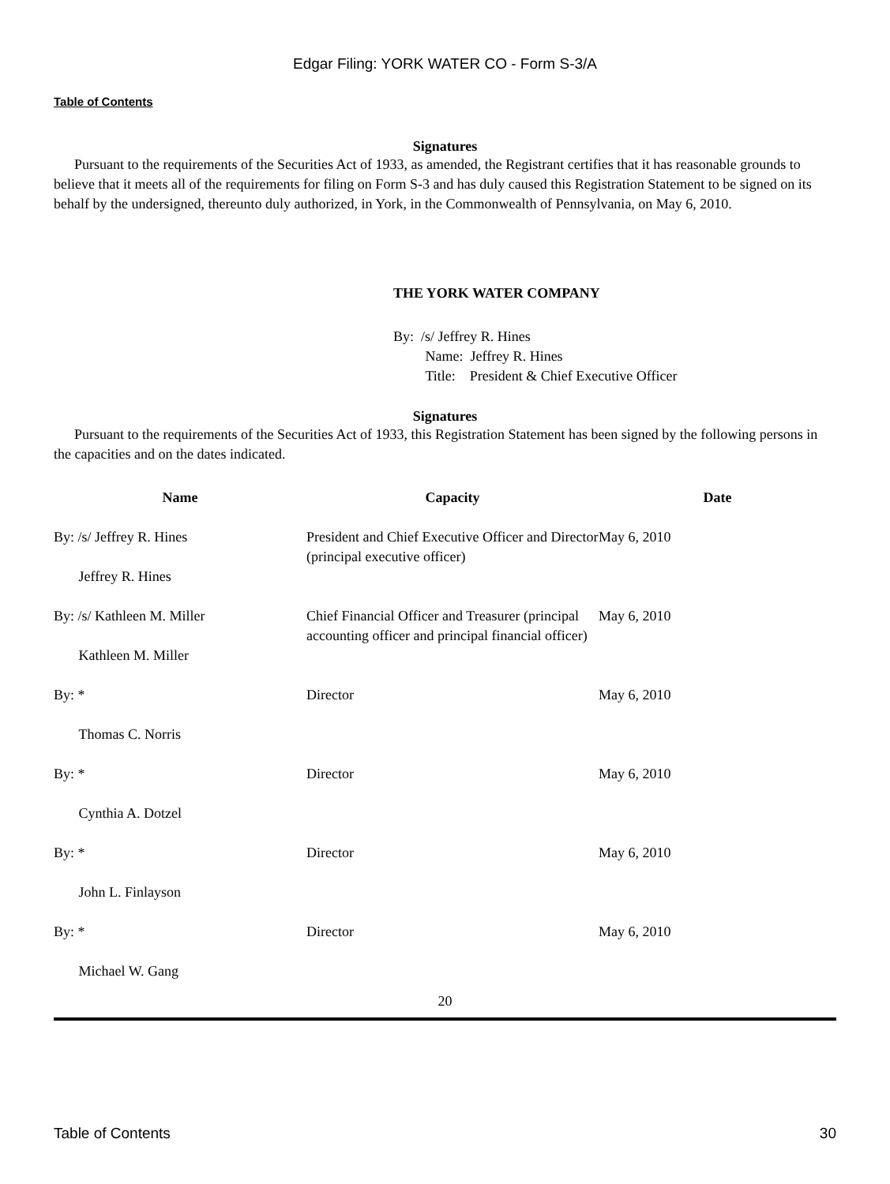Edgar Filing: YORK WATER CO - Form S-3/A
Table of Contents
Signatures
Pursuant to the requirements of the Securities Act of 1933, as amended, the Registrant certifies that it has reasonable grounds to believe that it meets all of the requirements for filing on Form S-3 and has duly caused this Registration Statement to be signed on its behalf by the undersigned, thereunto duly authorized, in York, in the Commonwealth of Pennsylvania, on May 6, 2010.
THE YORK WATER COMPANY
By: /s/ Jeffrey R. Hines
Name: Jeffrey R. Hines
Title: President & Chief Executive Officer
Signatures
Pursuant to the requirements of the Securities Act of 1933, this Registration Statement has been signed by the following persons in the capacities and on the dates indicated.
| Name | Capacity | Date |
| --- | --- | --- |
| By: /s/ Jeffrey R. Hines Jeffrey R. Hines | President and Chief Executive Officer and Director (principal executive officer) | May 6, 2010 |
| By: /s/ Kathleen M. Miller Kathleen M. Miller | Chief Financial Officer and Treasurer (principal accounting officer and principal financial officer) | May 6, 2010 |
| By: * Thomas C. Norris | Director | May 6, 2010 |
| By: * Cynthia A. Dotzel | Director | May 6, 2010 |
| By: * John L. Finlayson | Director | May 6, 2010 |
| By: * Michael W. Gang | Director | May 6, 2010 |
20
Table of Contents 30